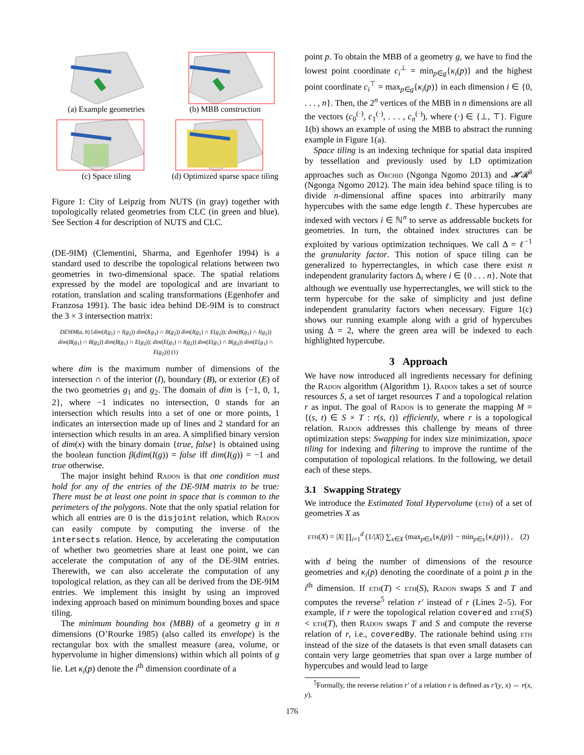(a) Example geometries
(b) MBB construction
(c) Space tiling
(d) Optimized sparse space tiling
Figure 1: City of Leipzig from NUTS (in gray) together with topologically related geometries from CLC (in green and blue). See Section 4 for description of NUTS and CLC.
(DE-9IM) (Clementini, Sharma, and Egenhofer 1994) is a standard used to describe the topological relations between two geometries in two-dimensional space. The spatial relations expressed by the model are topological and are invariant to rotation, translation and scaling transformations (Egenhofer and Franzosa 1991). The basic idea behind DE-9IM is to construct the 3 × 3 intersection matrix:
DE9IM(a, b) [dim(I(g<sub>1</sub>) ∩ I(g<sub>2</sub>)) dim(I(g<sub>1</sub>) ∩ B(g<sub>2</sub>)) dim(I(g<sub>1</sub>) ∩ E(g<sub>2</sub>)); dim(B(g<sub>1</sub>) ∩ I(g<sub>2</sub>)) dim(B(g<sub>1</sub>) ∩ B(g<sub>2</sub>)) dim(B(g<sub>1</sub>) ∩ E(g<sub>2</sub>)); dim(E(g<sub>1</sub>) ∩ I(g<sub>2</sub>)) dim(E(g<sub>1</sub>) ∩ B(g<sub>2</sub>)) dim(E(g<sub>1</sub>) ∩ E(g<sub>2</sub>))] (1)
where dim is the maximum number of dimensions of the intersection ∩ of the interior (I), boundary (B), or exterior (E) of the two geometries g<sub>1</sub> and g<sub>2</sub>. The domain of dim is {−1, 0, 1, 2}, where −1 indicates no intersection, 0 stands for an intersection which results into a set of one or more points, 1 indicates an intersection made up of lines and 2 standard for an intersection which results in an area. A simplified binary version of dim(x) with the binary domain {true, false} is obtained using the boolean function β(dim(I(g)) = false iff dim(I(g)) = −1 and true otherwise.
The major insight behind Radon is that one condition must hold for any of the entries of the DE-9IM matrix to be true: There must be at least one point in space that is common to the perimeters of the polygons. Note that the only spatial relation for which all entries are 0 is the disjoint relation, which Radon can easily compute by computing the inverse of the intersects relation. Hence, by accelerating the computation of whether two geometries share at least one point, we can accelerate the computation of any of the DE-9IM entries. Therewith, we can also accelerate the computation of any topological relation, as they can all be derived from the DE-9IM entries. We implement this insight by using an improved indexing approach based on minimum bounding boxes and space tiling.
The minimum bounding box (MBB) of a geometry g in n dimensions (O’Rourke 1985) (also called its envelope) is the rectangular box with the smallest measure (area, volume, or hypervolume in higher dimensions) within which all points of g lie. Let κ<sub>i</sub>(p) denote the i<sup>th</sup> dimension coordinate of a
point p. To obtain the MBB of a geometry g, we have to find the lowest point coordinate c<sub>i</sub><sup>⊥</sup> = min<sub>p∈g</sub>{κ<sub>i</sub>(p)} and the highest point coordinate c<sub>i</sub><sup>⊤</sup> = max<sub>p∈g</sub>{κ<sub>i</sub>(p)} in each dimension i ∈ {0, . . . , n}. Then, the 2<sup>n</sup> vertices of the MBB in n dimensions are all the vectors (c<sub>0</sub><sup>(·)</sup>, c<sub>1</sub><sup>(·)</sup>, . . . , c<sub>n</sub><sup>(·)</sup>), where (·) ∈ {⊥, ⊤}. Figure 1(b) shows an example of using the MBB to abstract the running example in Figure 1(a).
Space tiling is an indexing technique for spatial data inspired by tessellation and previously used by LD optimization approaches such as Orchid (Ngonga Ngomo 2013) and 𝓗𝓡<sup>3</sup> (Ngonga Ngomo 2012). The main idea behind space tiling is to divide n-dimensional affine spaces into arbitrarily many hypercubes with the same edge length ℓ. These hypercubes are indexed with vectors i ∈ ℕ<sup>n</sup> to serve as addressable buckets for geometries. In turn, the obtained index structures can be exploited by various optimization techniques. We call Δ = ℓ<sup>−1</sup> the granularity factor. This notion of space tiling can be generalized to hyperrectangles, in which case there exist n independent granularity factors Δ<sub>i</sub> where i ∈ {0 . . . n}. Note that although we eventually use hyperrectangles, we will stick to the term hypercube for the sake of simplicity and just define independent granularity factors when necessary. Figure 1(c) shows our running example along with a grid of hypercubes using Δ = 2, where the green area will be indexed to each highlighted hypercube.
3 Approach
We have now introduced all ingredients necessary for defining the Radon algorithm (Algorithm 1). Radon takes a set of source resources S, a set of target resources T and a topological relation r as input. The goal of Radon is to generate the mapping M = {(s, t) ∈ S × T : r(s, t)} efficiently, where r is a topological relation. Radon addresses this challenge by means of three optimization steps: Swapping for index size minimization, space tiling for indexing and filtering to improve the runtime of the computation of topological relations. In the following, we detail each of these steps.
3.1 Swapping Strategy
We introduce the Estimated Total Hypervolume (eth) of a set of geometries X as
eth(X) = |X| ∏<sub>i=1</sub><sup>d</sup> (1/|X|) ∑<sub>x∈X</sub> (max<sub>p∈x</sub>{κ<sub>i</sub>(p)} − min<sub>p∈x</sub>{κ<sub>i</sub>(p)}) , (2)
with d being the number of dimensions of the resource geometries and κ<sub>i</sub>(p) denoting the coordinate of a point p in the i<sup>th</sup> dimension. If eth(T) < eth(S), Radon swaps S and T and computes the reverse<sup>5</sup> relation r′ instead of r (Lines 2–5). For example, if r were the topological relation covered and eth(S) < eth(T), then Radon swaps T and S and compute the reverse relation of r, i.e., coveredBy. The rationale behind using eth instead of the size of the datasets is that even small datasets can contain very large geometries that span over a large number of hypercubes and would lead to large
<sup>5</sup> Formally, the reverse relation r′ of a relation r is defined as r′(y, x) ⇔ r(x, y).
176